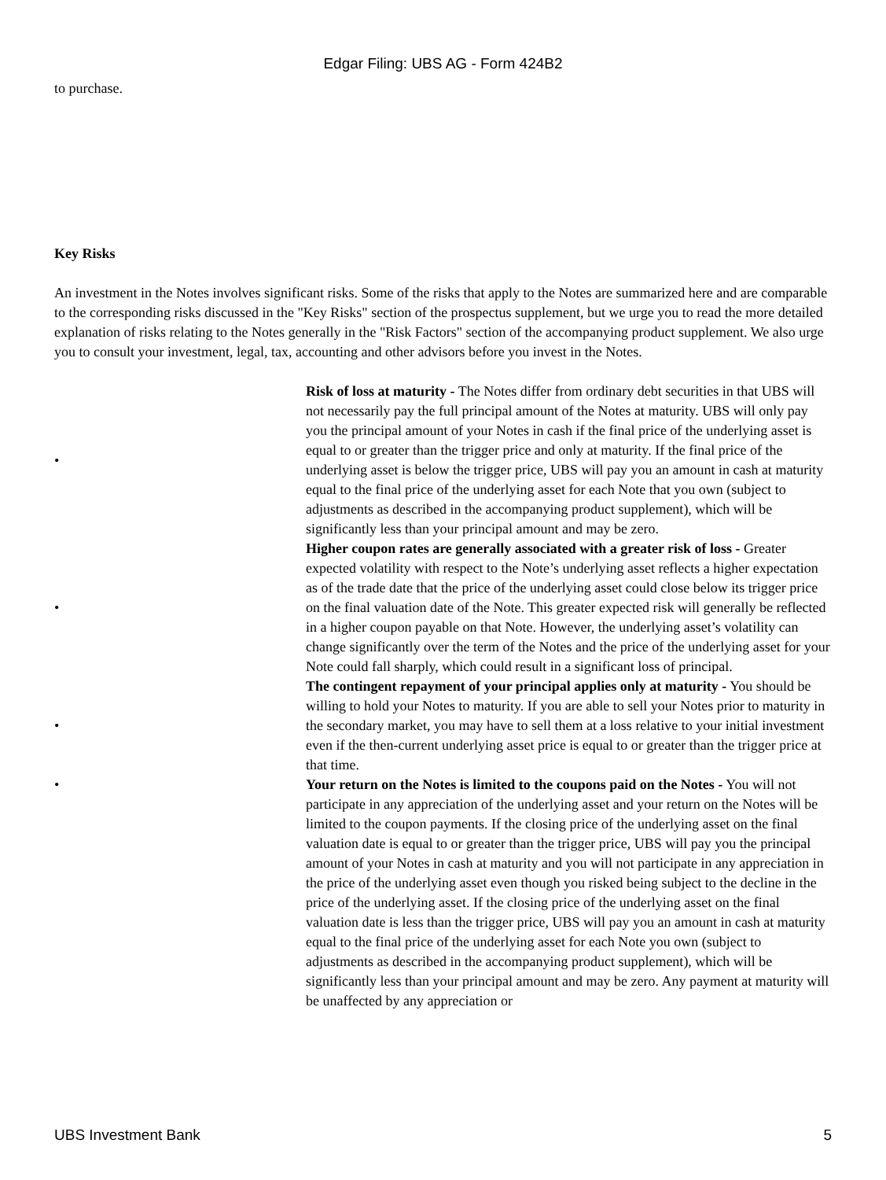Edgar Filing: UBS AG - Form 424B2
to purchase.
Key Risks
An investment in the Notes involves significant risks. Some of the risks that apply to the Notes are summarized here and are comparable to the corresponding risks discussed in the "Key Risks" section of the prospectus supplement, but we urge you to read the more detailed explanation of risks relating to the Notes generally in the "Risk Factors" section of the accompanying product supplement. We also urge you to consult your investment, legal, tax, accounting and other advisors before you invest in the Notes.
| • | Risk of loss at maturity - The Notes differ from ordinary debt securities in that UBS will not necessarily pay the full principal amount of the Notes at maturity. UBS will only pay you the principal amount of your Notes in cash if the final price of the underlying asset is equal to or greater than the trigger price and only at maturity. If the final price of the underlying asset is below the trigger price, UBS will pay you an amount in cash at maturity equal to the final price of the underlying asset for each Note that you own (subject to adjustments as described in the accompanying product supplement), which will be significantly less than your principal amount and may be zero. |
| • | Higher coupon rates are generally associated with a greater risk of loss - Greater expected volatility with respect to the Note’s underlying asset reflects a higher expectation as of the trade date that the price of the underlying asset could close below its trigger price on the final valuation date of the Note. This greater expected risk will generally be reflected in a higher coupon payable on that Note. However, the underlying asset’s volatility can change significantly over the term of the Notes and the price of the underlying asset for your Note could fall sharply, which could result in a significant loss of principal. |
| • | The contingent repayment of your principal applies only at maturity - You should be willing to hold your Notes to maturity. If you are able to sell your Notes prior to maturity in the secondary market, you may have to sell them at a loss relative to your initial investment even if the then-current underlying asset price is equal to or greater than the trigger price at that time. |
| • | Your return on the Notes is limited to the coupons paid on the Notes - You will not participate in any appreciation of the underlying asset and your return on the Notes will be limited to the coupon payments. If the closing price of the underlying asset on the final valuation date is equal to or greater than the trigger price, UBS will pay you the principal amount of your Notes in cash at maturity and you will not participate in any appreciation in the price of the underlying asset even though you risked being subject to the decline in the price of the underlying asset. If the closing price of the underlying asset on the final valuation date is less than the trigger price, UBS will pay you an amount in cash at maturity equal to the final price of the underlying asset for each Note you own (subject to adjustments as described in the accompanying product supplement), which will be significantly less than your principal amount and may be zero. Any payment at maturity will be unaffected by any appreciation or |
UBS Investment Bank 5